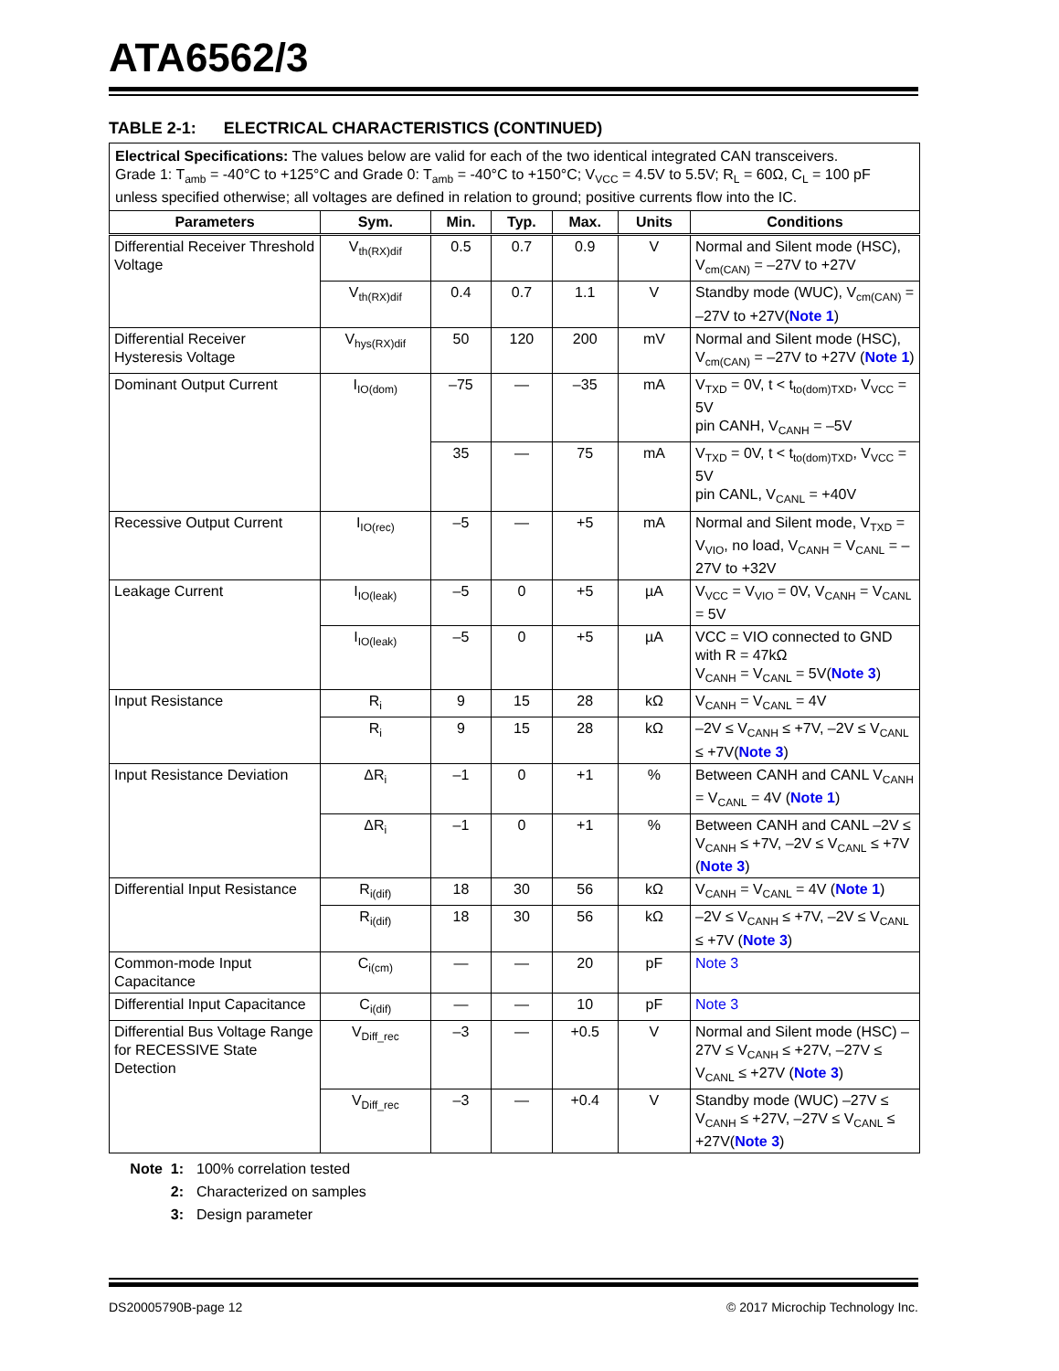ATA6562/3
TABLE 2-1: ELECTRICAL CHARACTERISTICS (CONTINUED)
| Electrical Specifications: The values below are valid for each of the two identical integrated CAN transceivers. Grade 1: T<sub>amb</sub> = -40°C to +125°C and Grade 0: T<sub>amb</sub> = -40°C to +150°C; V<sub>VCC</sub> = 4.5V to 5.5V; R<sub>L</sub> = 60Ω, C<sub>L</sub> = 100 pF unless specified otherwise; all voltages are defined in relation to ground; positive currents flow into the IC. | | | | | | |
| Parameters | Sym. | Min. | Typ. | Max. | Units | Conditions |
| Differential Receiver Threshold Voltage | V<sub>th(RX)dif</sub> | 0.5 | 0.7 | 0.9 | V | Normal and Silent mode (HSC), V<sub>cm(CAN)</sub> = –27V to +27V |
| | V<sub>th(RX)dif</sub> | 0.4 | 0.7 | 1.1 | V | Standby mode (WUC), V<sub>cm(CAN)</sub> = –27V to +27V( Note 1 ) |
| Differential Receiver Hysteresis Voltage | V<sub>hys(RX)dif</sub> | 50 | 120 | 200 | mV | Normal and Silent mode (HSC), V<sub>cm(CAN)</sub> = –27V to +27V ( Note 1 ) |
| Dominant Output Current | I<sub>IO(dom)</sub> | –75 | — | –35 | mA | V<sub>TXD</sub> = 0V, t < t<sub>to(dom)TXD</sub>, V<sub>VCC</sub> = 5V pin CANH, V<sub>CANH</sub> = –5V |
| | | 35 | — | 75 | mA | V<sub>TXD</sub> = 0V, t < t<sub>to(dom)TXD</sub>, V<sub>VCC</sub> = 5V pin CANL, V<sub>CANL</sub> = +40V |
| Recessive Output Current | I<sub>IO(rec)</sub> | –5 | — | +5 | mA | Normal and Silent mode, V<sub>TXD</sub> = V<sub>VIO</sub>, no load, V<sub>CANH</sub> = V<sub>CANL</sub> = –27V to +32V |
| Leakage Current | I<sub>IO(leak)</sub> | –5 | 0 | +5 | µA | V<sub>VCC</sub> = V<sub>VIO</sub> = 0V, V<sub>CANH</sub> = V<sub>CANL</sub> = 5V |
| | I<sub>IO(leak)</sub> | –5 | 0 | +5 | µA | VCC = VIO connected to GND with R = 47kΩ V<sub>CANH</sub> = V<sub>CANL</sub> = 5V( Note 3 ) |
| Input Resistance | R<sub>i</sub> | 9 | 15 | 28 | kΩ | V<sub>CANH</sub> = V<sub>CANL</sub> = 4V |
| | R<sub>i</sub> | 9 | 15 | 28 | kΩ | –2V ≤ V<sub>CANH</sub> ≤ +7V, –2V ≤ V<sub>CANL</sub> ≤ +7V( Note 3 ) |
| Input Resistance Deviation | ΔR<sub>i</sub> | –1 | 0 | +1 | % | Between CANH and CANL V<sub>CANH</sub> = V<sub>CANL</sub> = 4V ( Note 1 ) |
| | ΔR<sub>i</sub> | –1 | 0 | +1 | % | Between CANH and CANL –2V ≤ V<sub>CANH</sub> ≤ +7V, –2V ≤ V<sub>CANL</sub> ≤ +7V ( Note 3 ) |
| Differential Input Resistance | R<sub>i(dif)</sub> | 18 | 30 | 56 | kΩ | V<sub>CANH</sub> = V<sub>CANL</sub> = 4V ( Note 1 ) |
| | R<sub>i(dif)</sub> | 18 | 30 | 56 | kΩ | –2V ≤ V<sub>CANH</sub> ≤ +7V, –2V ≤ V<sub>CANL</sub> ≤ +7V ( Note 3 ) |
| Common-mode Input Capacitance | C<sub>i(cm)</sub> | — | — | 20 | pF | Note 3 |
| Differential Input Capacitance | C<sub>i(dif)</sub> | — | — | 10 | pF | Note 3 |
| Differential Bus Voltage Range for RECESSIVE State Detection | V<sub>Diff_rec</sub> | –3 | — | +0.5 | V | Normal and Silent mode (HSC) –27V ≤ V<sub>CANH</sub> ≤ +27V, –27V ≤ V<sub>CANL</sub> ≤ +27V ( Note 3 ) |
| | V<sub>Diff_rec</sub> | –3 | — | +0.4 | V | Standby mode (WUC) –27V ≤ V<sub>CANH</sub> ≤ +27V, –27V ≤ V<sub>CANL</sub> ≤ +27V( Note 3 ) |
Note 1: 100% correlation tested
2: Characterized on samples
3: Design parameter
DS20005790B-page 12 © 2017 Microchip Technology Inc.